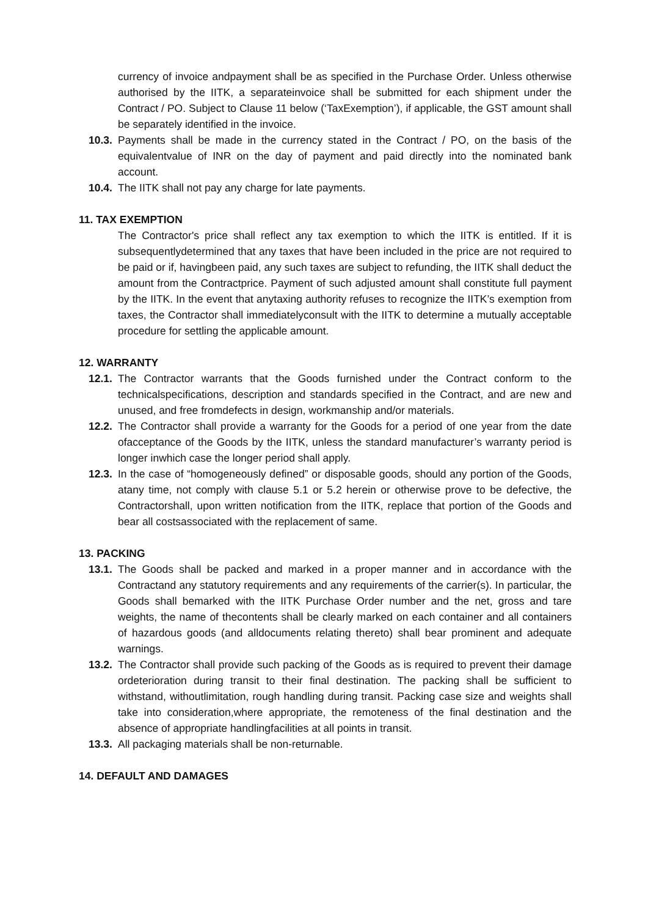currency of invoice andpayment shall be as specified in the Purchase Order. Unless otherwise authorised by the IITK, a separateinvoice shall be submitted for each shipment under the Contract / PO. Subject to Clause 11 below (‘TaxExemption’), if applicable, the GST amount shall be separately identified in the invoice.
10.3.
Payments shall be made in the currency stated in the Contract / PO, on the basis of the equivalentvalue of INR on the day of payment and paid directly into the nominated bank account.
10.4.
The IITK shall not pay any charge for late payments.
11. TAX EXEMPTION
The Contractor's price shall reflect any tax exemption to which the IITK is entitled. If it is subsequentlydetermined that any taxes that have been included in the price are not required to be paid or if, havingbeen paid, any such taxes are subject to refunding, the IITK shall deduct the amount from the Contractprice. Payment of such adjusted amount shall constitute full payment by the IITK. In the event that anytaxing authority refuses to recognize the IITK’s exemption from taxes, the Contractor shall immediatelyconsult with the IITK to determine a mutually acceptable procedure for settling the applicable amount.
12. WARRANTY
12.1.
The Contractor warrants that the Goods furnished under the Contract conform to the technicalspecifications, description and standards specified in the Contract, and are new and unused, and free fromdefects in design, workmanship and/or materials.
12.2.
The Contractor shall provide a warranty for the Goods for a period of one year from the date ofacceptance of the Goods by the IITK, unless the standard manufacturer’s warranty period is longer inwhich case the longer period shall apply.
12.3.
In the case of “homogeneously defined” or disposable goods, should any portion of the Goods, atany time, not comply with clause 5.1 or 5.2 herein or otherwise prove to be defective, the Contractorshall, upon written notification from the IITK, replace that portion of the Goods and bear all costsassociated with the replacement of same.
13. PACKING
13.1.
The Goods shall be packed and marked in a proper manner and in accordance with the Contractand any statutory requirements and any requirements of the carrier(s). In particular, the Goods shall bemarked with the IITK Purchase Order number and the net, gross and tare weights, the name of thecontents shall be clearly marked on each container and all containers of hazardous goods (and alldocuments relating thereto) shall bear prominent and adequate warnings.
13.2.
The Contractor shall provide such packing of the Goods as is required to prevent their damage ordeterioration during transit to their final destination. The packing shall be sufficient to withstand, withoutlimitation, rough handling during transit. Packing case size and weights shall take into consideration,where appropriate, the remoteness of the final destination and the absence of appropriate handlingfacilities at all points in transit.
13.3.
All packaging materials shall be non-returnable.
14. DEFAULT AND DAMAGES